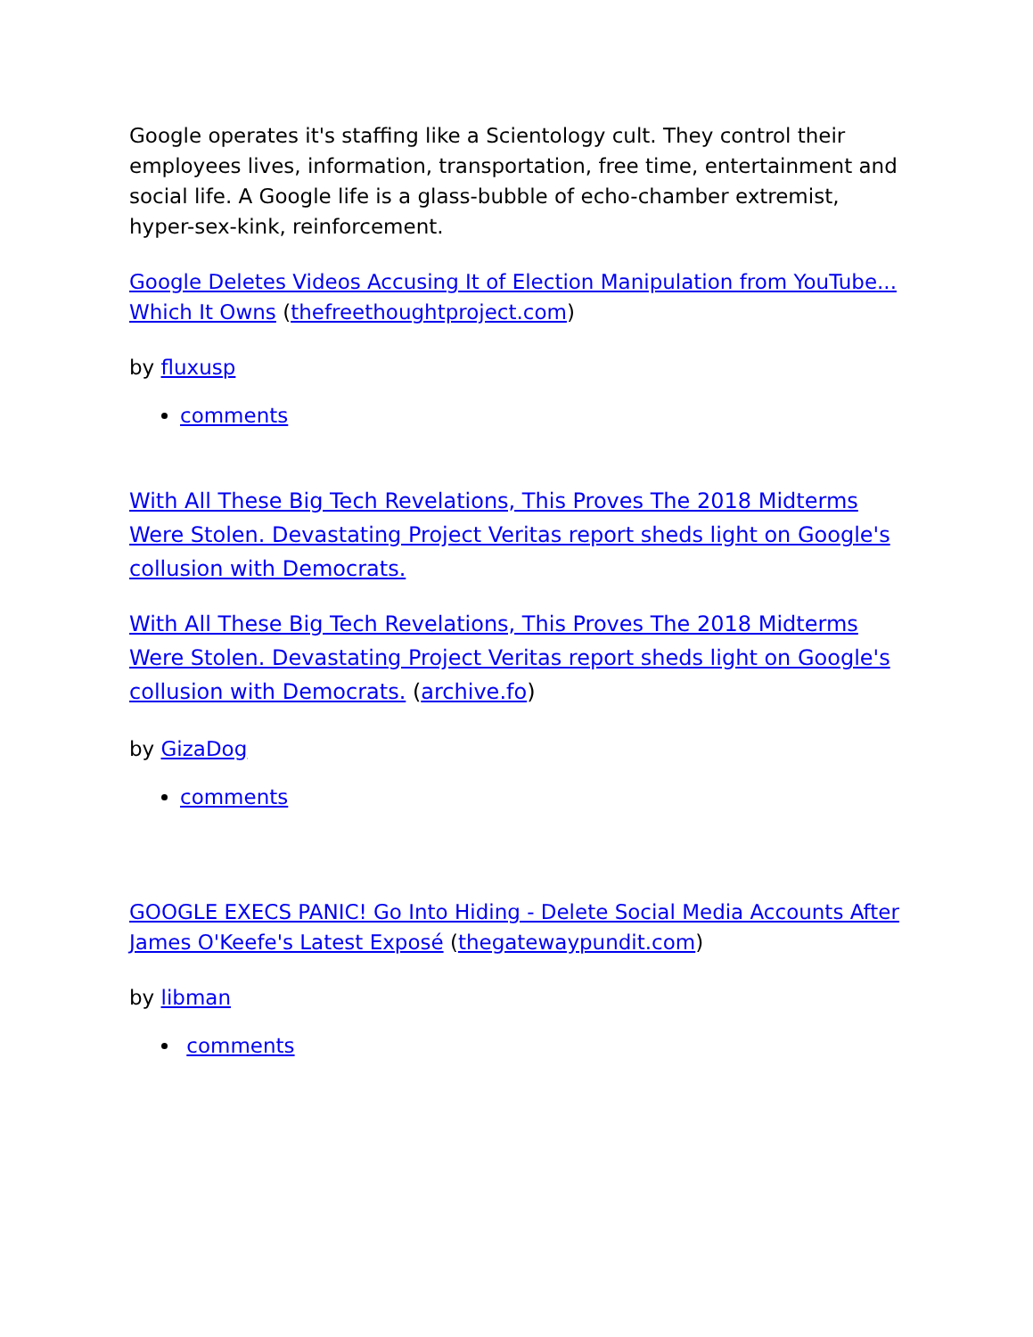Google operates it's staffing like a Scientology cult. They control their employees lives, information, transportation, free time, entertainment and social life. A Google life is a glass-bubble of echo-chamber extremist, hyper-sex-kink, reinforcement.
Google Deletes Videos Accusing It of Election Manipulation from YouTube... Which It Owns (thefreethoughtproject.com)
by fluxusp
comments
With All These Big Tech Revelations, This Proves The 2018 Midterms Were Stolen. Devastating Project Veritas report sheds light on Google's collusion with Democrats.
With All These Big Tech Revelations, This Proves The 2018 Midterms Were Stolen. Devastating Project Veritas report sheds light on Google's collusion with Democrats. (archive.fo)
by GizaDog
comments
GOOGLE EXECS PANIC! Go Into Hiding - Delete Social Media Accounts After James O'Keefe's Latest Exposé (thegatewaypundit.com)
by libman
comments